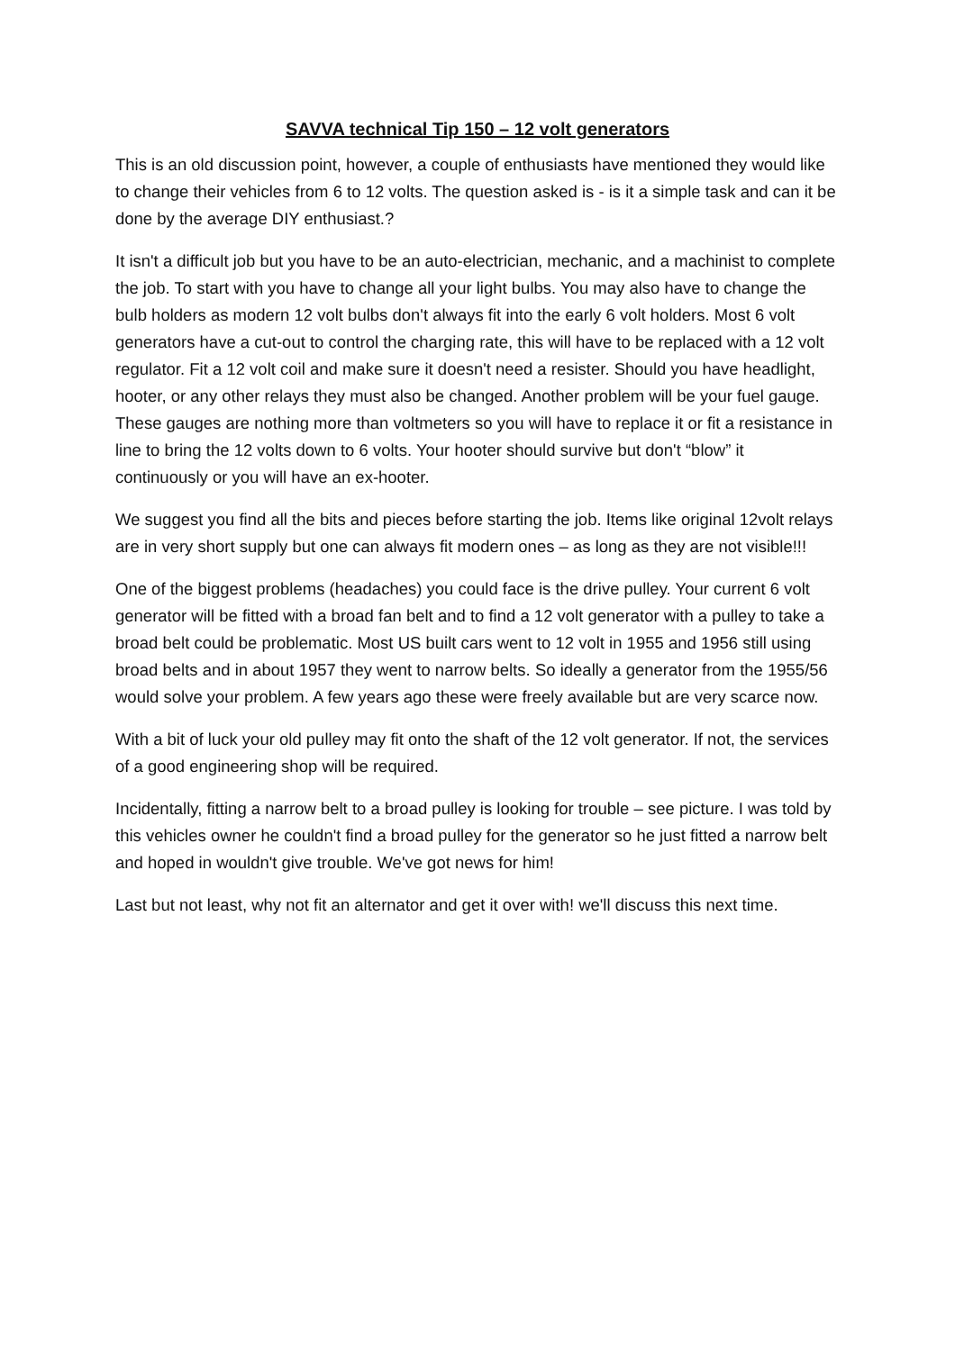SAVVA technical Tip 150 – 12 volt generators
This is an old discussion point, however, a couple of enthusiasts have mentioned they would like to change their vehicles from 6 to 12 volts. The question asked is - is it a simple task and can it be done by the average DIY enthusiast.?
It isn't a difficult job but you have to be an auto-electrician, mechanic, and a machinist to complete the job. To start with you have to change all your light bulbs. You may also have to change the bulb holders as modern 12 volt bulbs don't always fit into the early 6 volt holders. Most 6 volt generators have a cut-out to control the charging rate, this will have to be replaced with a 12 volt regulator. Fit a 12 volt coil and make sure it doesn't need a resister. Should you have headlight, hooter, or any other relays they must also be changed. Another problem will be your fuel gauge. These gauges are nothing more than voltmeters so you will have to replace it or fit a resistance in line to bring the 12 volts down to 6 volts. Your hooter should survive but don't “blow” it continuously or you will have an ex-hooter.
We suggest you find all the bits and pieces before starting the job. Items like original 12volt relays are in very short supply but one can always fit modern ones – as long as they are not visible!!!
One of the biggest problems (headaches) you could face is the drive pulley. Your current 6 volt generator will be fitted with a broad fan belt and to find a 12 volt generator with a pulley to take a broad belt could be problematic. Most US built cars went to 12 volt in 1955 and 1956 still using broad belts and in about 1957 they went to narrow belts. So ideally a generator from the 1955/56 would solve your problem. A few years ago these were freely available but are very scarce now.
With a bit of luck your old pulley may fit onto the shaft of the 12 volt generator. If not, the services of a good engineering shop will be required.
Incidentally, fitting a narrow belt to a broad pulley is looking for trouble – see picture. I was told by this vehicles owner he couldn't find a broad pulley for the generator so he just fitted a narrow belt and hoped in wouldn't give trouble. We've got news for him!
Last but not least, why not fit an alternator and get it over with! we'll discuss this next time.